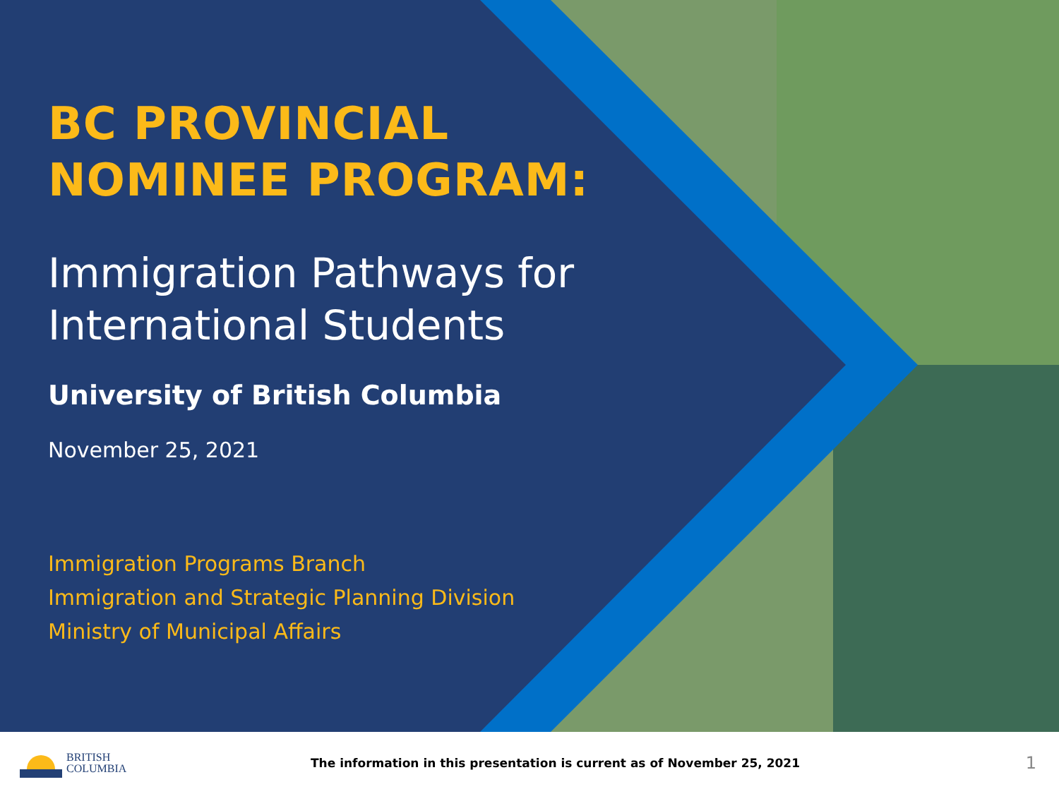BC PROVINCIAL
NOMINEE PROGRAM:
Immigration Pathways for International Students
University of British Columbia
November 25, 2021
Immigration Programs Branch
Immigration and Strategic Planning Division
Ministry of Municipal Affairs
BRITISH
COLUMBIA
The information in this presentation is current as of November 25, 2021
1